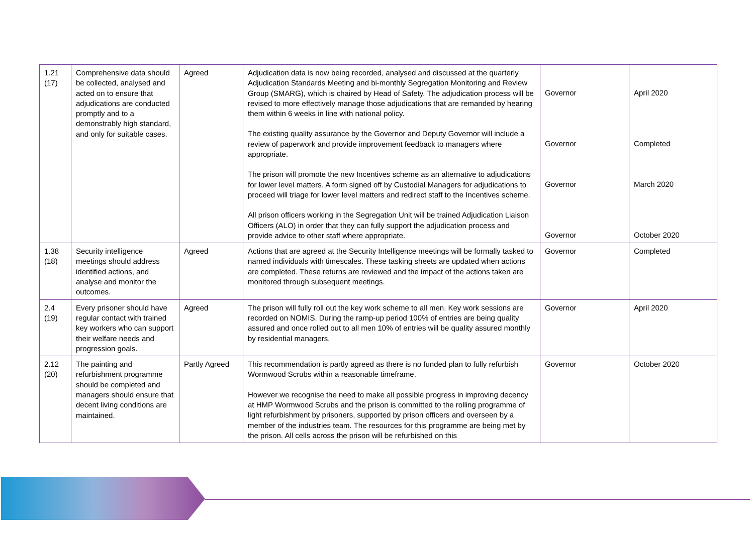| 1.21 (17) | Comprehensive data should be collected, analysed and acted on to ensure that adjudications are conducted promptly and to a demonstrably high standard, and only for suitable cases. | Agreed | Adjudication data is now being recorded, analysed and discussed at the quarterly Adjudication Standards Meeting and bi-monthly Segregation Monitoring and Review Group (SMARG), which is chaired by Head of Safety. The adjudication process will be revised to more effectively manage those adjudications that are remanded by hearing them within 6 weeks in line with national policy. The existing quality assurance by the Governor and Deputy Governor will include a review of paperwork and provide improvement feedback to managers where appropriate. The prison will promote the new Incentives scheme as an alternative to adjudications for lower level matters. A form signed off by Custodial Managers for adjudications to proceed will triage for lower level matters and redirect staff to the Incentives scheme. All prison officers working in the Segregation Unit will be trained Adjudication Liaison Officers (ALO) in order that they can fully support the adjudication process and provide advice to other staff where appropriate. | Governor Governor Governor Governor | April 2020 Completed March 2020 October 2020 |
| 1.38 (18) | Security intelligence meetings should address identified actions, and analyse and monitor the outcomes. | Agreed | Actions that are agreed at the Security Intelligence meetings will be formally tasked to named individuals with timescales. These tasking sheets are updated when actions are completed. These returns are reviewed and the impact of the actions taken are monitored through subsequent meetings. | Governor | Completed |
| 2.4 (19) | Every prisoner should have regular contact with trained key workers who can support their welfare needs and progression goals. | Agreed | The prison will fully roll out the key work scheme to all men. Key work sessions are recorded on NOMIS. During the ramp-up period 100% of entries are being quality assured and once rolled out to all men 10% of entries will be quality assured monthly by residential managers. | Governor | April 2020 |
| 2.12 (20) | The painting and refurbishment programme should be completed and managers should ensure that decent living conditions are maintained. | Partly Agreed | This recommendation is partly agreed as there is no funded plan to fully refurbish Wormwood Scrubs within a reasonable timeframe. However we recognise the need to make all possible progress in improving decency at HMP Wormwood Scrubs and the prison is committed to the rolling programme of light refurbishment by prisoners, supported by prison officers and overseen by a member of the industries team. The resources for this programme are being met by the prison. All cells across the prison will be refurbished on this | Governor | October 2020 |